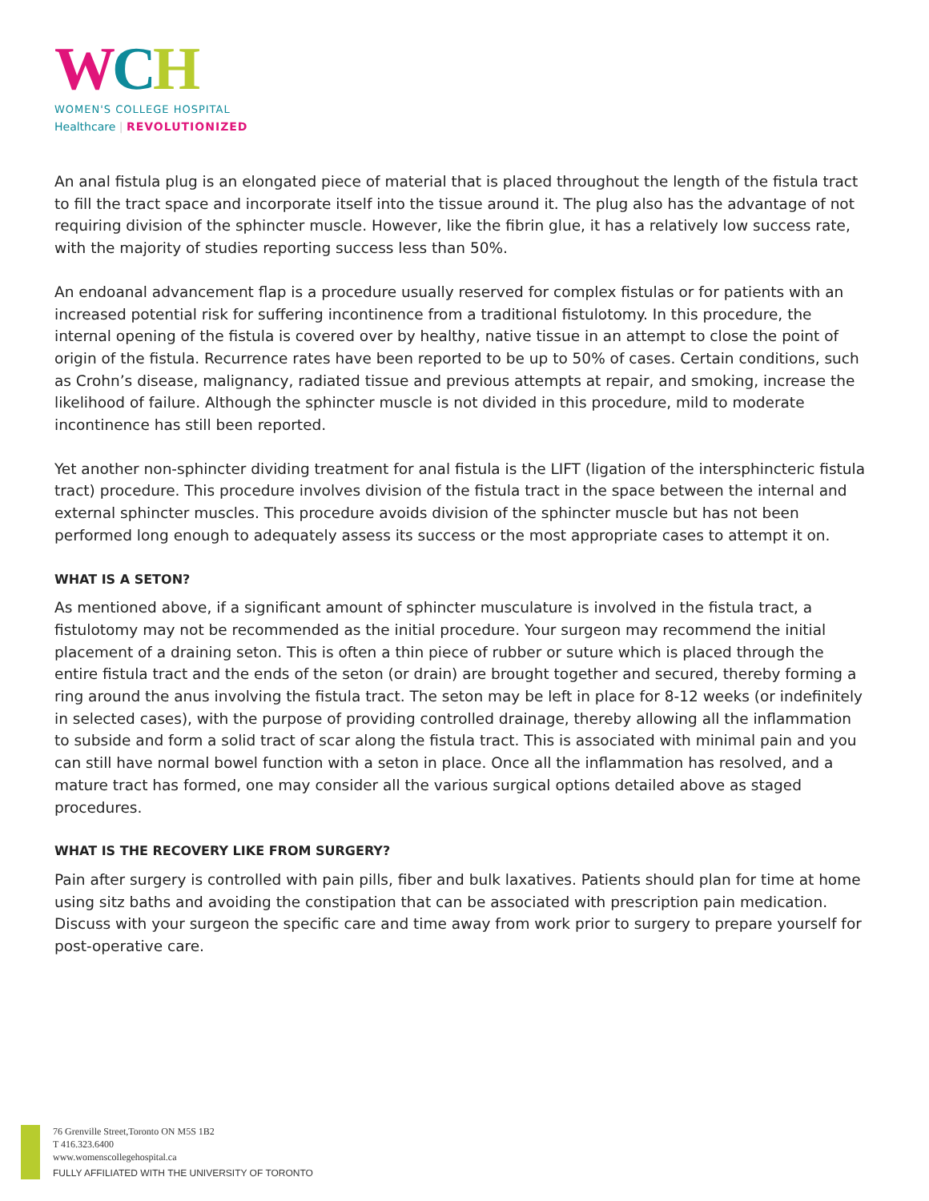WCH
WOMEN'S COLLEGE HOSPITAL
Healthcare | REVOLUTIONIZED
An anal fistula plug is an elongated piece of material that is placed throughout the length of the fistula tract to fill the tract space and incorporate itself into the tissue around it. The plug also has the advantage of not requiring division of the sphincter muscle. However, like the fibrin glue, it has a relatively low success rate, with the majority of studies reporting success less than 50%.
An endoanal advancement flap is a procedure usually reserved for complex fistulas or for patients with an increased potential risk for suffering incontinence from a traditional fistulotomy. In this procedure, the internal opening of the fistula is covered over by healthy, native tissue in an attempt to close the point of origin of the fistula. Recurrence rates have been reported to be up to 50% of cases. Certain conditions, such as Crohn’s disease, malignancy, radiated tissue and previous attempts at repair, and smoking, increase the likelihood of failure. Although the sphincter muscle is not divided in this procedure, mild to moderate incontinence has still been reported.
Yet another non-sphincter dividing treatment for anal fistula is the LIFT (ligation of the intersphincteric fistula tract) procedure. This procedure involves division of the fistula tract in the space between the internal and external sphincter muscles. This procedure avoids division of the sphincter muscle but has not been performed long enough to adequately assess its success or the most appropriate cases to attempt it on.
WHAT IS A SETON?
As mentioned above, if a significant amount of sphincter musculature is involved in the fistula tract, a fistulotomy may not be recommended as the initial procedure. Your surgeon may recommend the initial placement of a draining seton. This is often a thin piece of rubber or suture which is placed through the entire fistula tract and the ends of the seton (or drain) are brought together and secured, thereby forming a ring around the anus involving the fistula tract. The seton may be left in place for 8-12 weeks (or indefinitely in selected cases), with the purpose of providing controlled drainage, thereby allowing all the inflammation to subside and form a solid tract of scar along the fistula tract. This is associated with minimal pain and you can still have normal bowel function with a seton in place. Once all the inflammation has resolved, and a mature tract has formed, one may consider all the various surgical options detailed above as staged procedures.
WHAT IS THE RECOVERY LIKE FROM SURGERY?
Pain after surgery is controlled with pain pills, fiber and bulk laxatives. Patients should plan for time at home using sitz baths and avoiding the constipation that can be associated with prescription pain medication. Discuss with your surgeon the specific care and time away from work prior to surgery to prepare yourself for post-operative care.
76 Grenville Street,Toronto ON M5S 1B2
T 416.323.6400
www.womenscollegehospital.ca
FULLY AFFILIATED WITH THE UNIVERSITY OF TORONTO